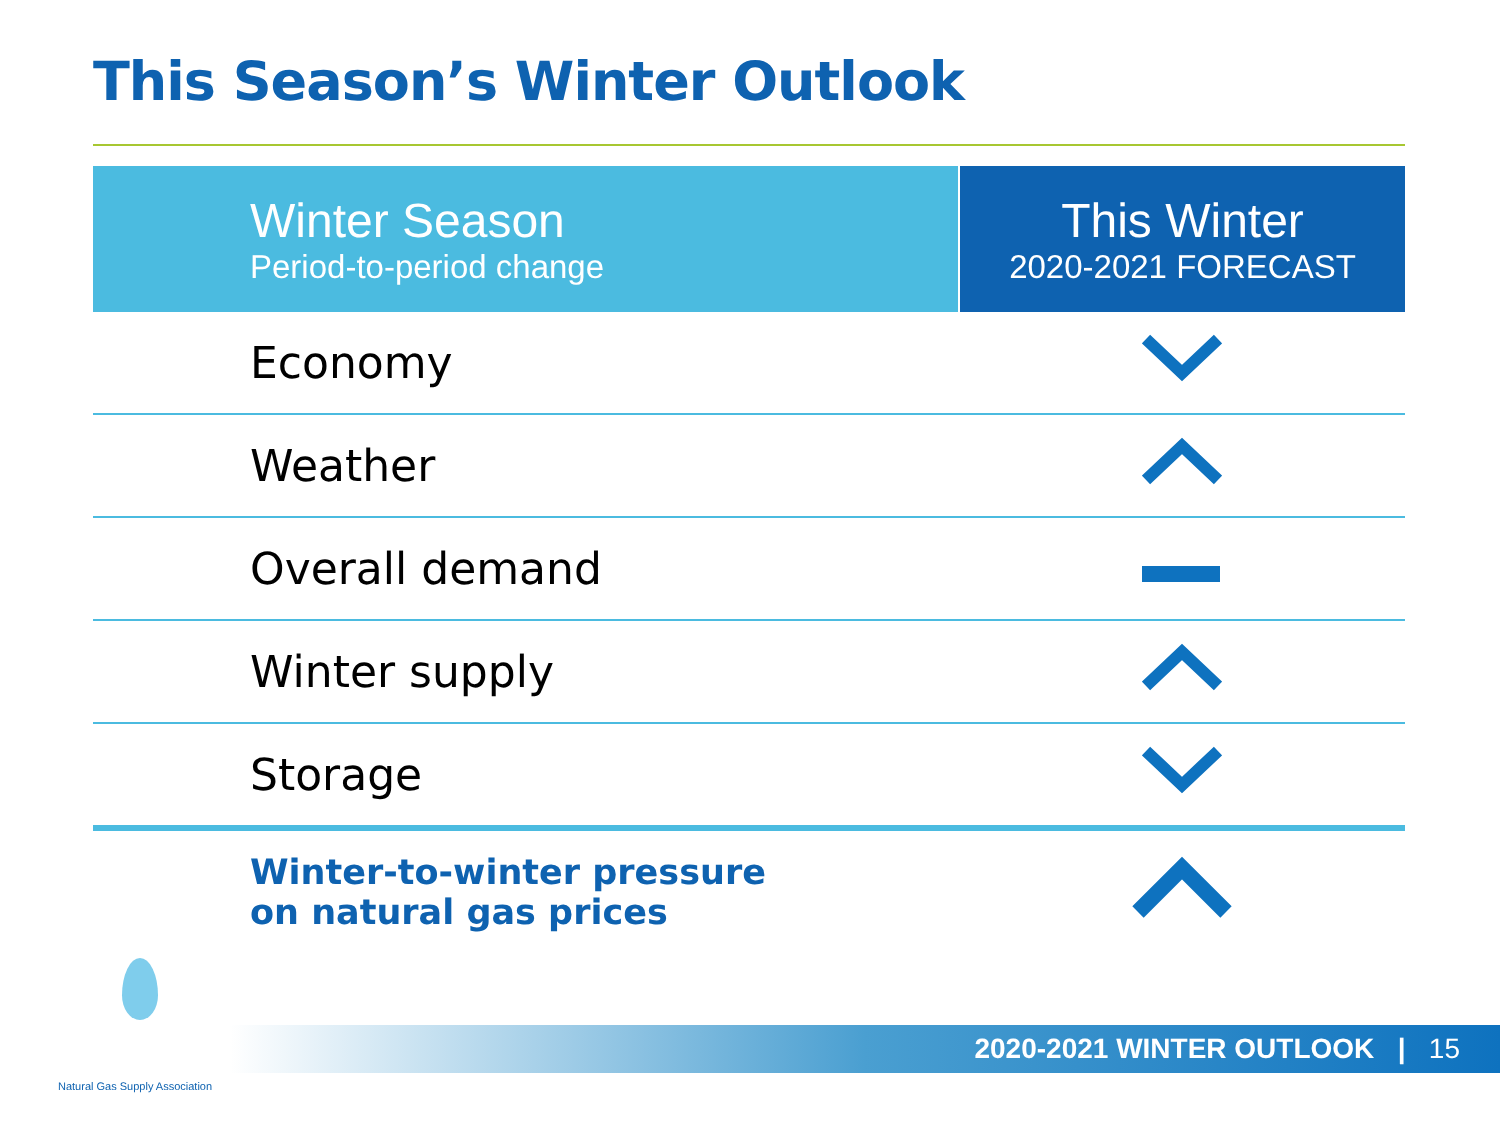This Season’s Winter Outlook
| Winter Season Period-to-period change | This Winter 2020-2021 FORECAST |
| --- | --- |
| Economy | |
| Weather | |
| Overall demand | |
| Winter supply | |
| Storage | |
| Winter-to-winter pressure on natural gas prices | |
2020-2021 WINTER OUTLOOK | 15
Natural Gas Supply Association